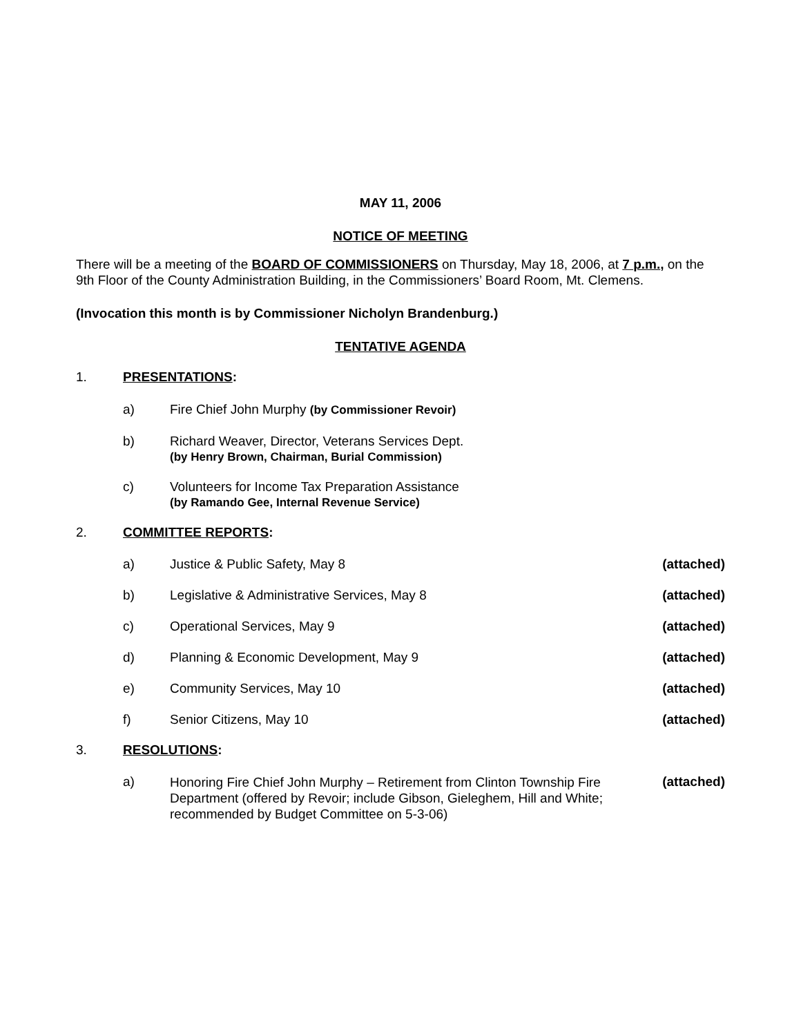MAY 11, 2006
NOTICE OF MEETING
There will be a meeting of the BOARD OF COMMISSIONERS on Thursday, May 18, 2006, at 7 p.m., on the 9th Floor of the County Administration Building, in the Commissioners’ Board Room, Mt. Clemens.
(Invocation this month is by Commissioner Nicholyn Brandenburg.)
TENTATIVE AGENDA
1. PRESENTATIONS:
a) Fire Chief John Murphy (by Commissioner Revoir)
b) Richard Weaver, Director, Veterans Services Dept.
(by Henry Brown, Chairman, Burial Commission)
c) Volunteers for Income Tax Preparation Assistance
(by Ramando Gee, Internal Revenue Service)
2. COMMITTEE REPORTS:
a) Justice & Public Safety, May 8 (attached)
b) Legislative & Administrative Services, May 8 (attached)
c) Operational Services, May 9 (attached)
d) Planning & Economic Development, May 9 (attached)
e) Community Services, May 10 (attached)
f) Senior Citizens, May 10 (attached)
3. RESOLUTIONS:
a) Honoring Fire Chief John Murphy – Retirement from Clinton Township Fire Department (offered by Revoir; include Gibson, Gieleghem, Hill and White; recommended by Budget Committee on 5-3-06) (attached)